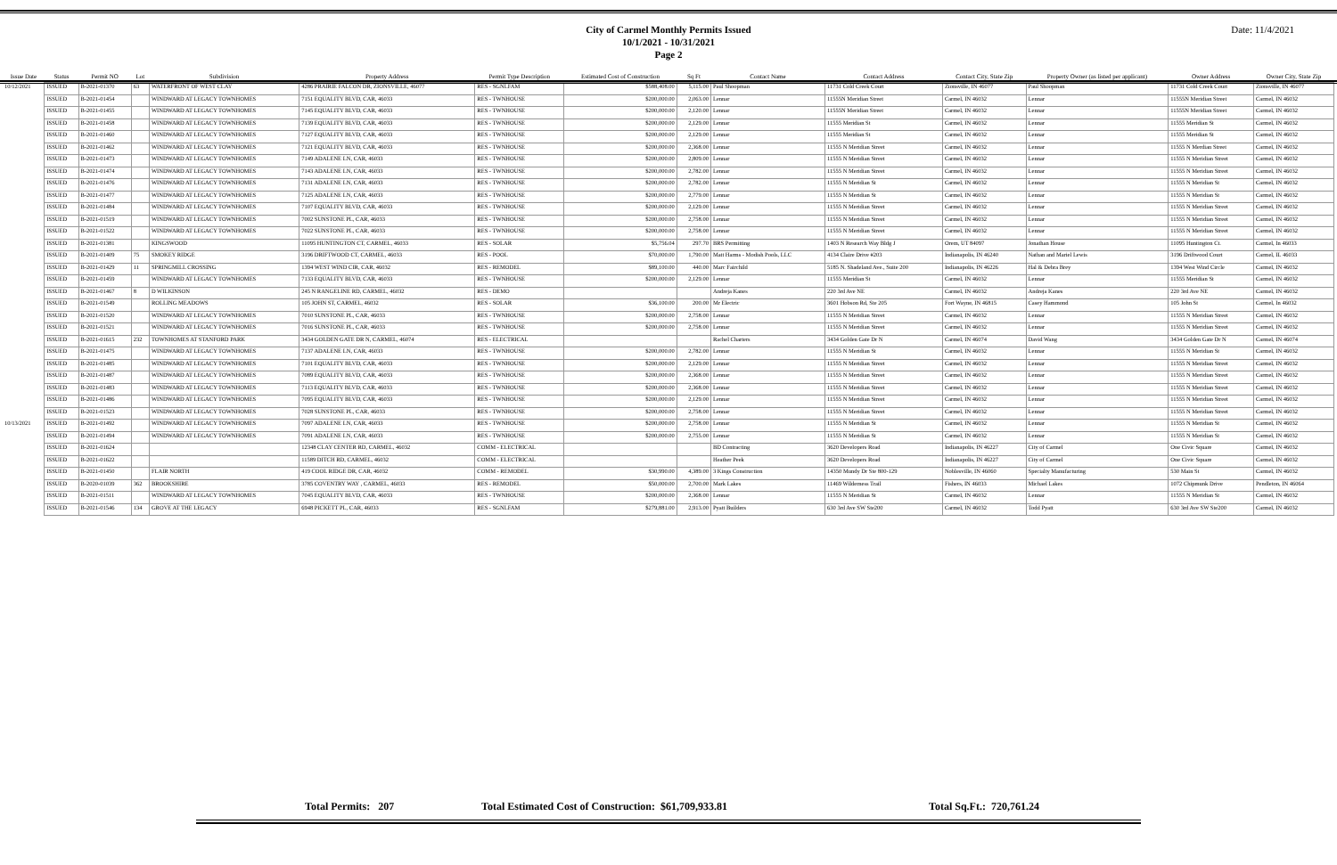Date: 11/4/2021
City of Carmel Monthly Permits Issued
10/1/2021 - 10/31/2021
Page 2
| Issue Date | Status | Permit NO | Lot | Subdivision | Property Address | Permit Type Description | Estimated Cost of Construction | Sq Ft | Contact Name | Contact Address | Contact City, State Zip | Property Owner (as listed per applicant) | Owner Address | Owner City, State Zip |
| --- | --- | --- | --- | --- | --- | --- | --- | --- | --- | --- | --- | --- | --- | --- |
| 10/12/2021 | ISSUED | B-2021-01370 | 63 | WATERFRONT OF WEST CLAY | 4286 PRAIRIE FALCON DR, ZIONSVILLE, 46077 | RES - SGNLFAM | $588,408.00 | 5,115.00 | Paul Shoopman | 11731 Cold Creek Court | Zionsville, IN 46077 | Paul Shoopman | 11731 Cold Creek Court | Zionsville, IN 46077 |
| | ISSUED | B-2021-01454 | | WINDWARD AT LEGACY TOWNHOMES | 7151 EQUALITY BLVD, CAR, 46033 | RES - TWNHOUSE | $200,000.00 | 2,063.00 | Lennar | 11555N Meridian Street | Carmel, IN 46032 | Lennar | 11555N Meridian Street | Carmel, IN 46032 |
| | ISSUED | B-2021-01455 | | WINDWARD AT LEGACY TOWNHOMES | 7145 EQUALITY BLVD, CAR, 46033 | RES - TWNHOUSE | $200,000.00 | 2,120.00 | Lennar | 11555N Meridian Street | Carmel, IN 46032 | Lennar | 11555N Meridian Street | Carmel, IN 46032 |
| | ISSUED | B-2021-01458 | | WINDWARD AT LEGACY TOWNHOMES | 7139 EQUALITY BLVD, CAR, 46033 | RES - TWNHOUSE | $200,000.00 | 2,129.00 | Lennar | 11555 Meridian St | Carmel, IN 46032 | Lennar | 11555 Meridian St | Carmel, IN 46032 |
| | ISSUED | B-2021-01460 | | WINDWARD AT LEGACY TOWNHOMES | 7127 EQUALITY BLVD, CAR, 46033 | RES - TWNHOUSE | $200,000.00 | 2,129.00 | Lennar | 11555 Meridian St | Carmel, IN 46032 | Lennar | 11555 Meridian St | Carmel, IN 46032 |
| | ISSUED | B-2021-01462 | | WINDWARD AT LEGACY TOWNHOMES | 7121 EQUALITY BLVD, CAR, 46033 | RES - TWNHOUSE | $200,000.00 | 2,368.00 | Lennar | 11555 N Meridian Street | Carmel, IN 46032 | Lennar | 11555 N Merdian Street | Carmel, IN 46032 |
| | ISSUED | B-2021-01473 | | WINDWARD AT LEGACY TOWNHOMES | 7149 ADALENE LN, CAR, 46033 | RES - TWNHOUSE | $200,000.00 | 2,809.00 | Lennar | 11555 N Meridian Street | Carmel, IN 46032 | Lennar | 11555 N Meridian Street | Carmel, IN 46032 |
| | ISSUED | B-2021-01474 | | WINDWARD AT LEGACY TOWNHOMES | 7143 ADALENE LN, CAR, 46033 | RES - TWNHOUSE | $200,000.00 | 2,782.00 | Lennar | 11555 N Meridian Street | Carmel, IN 46032 | Lennar | 11555 N Meridian Street | Carmel, IN 46032 |
| | ISSUED | B-2021-01476 | | WINDWARD AT LEGACY TOWNHOMES | 7131 ADALENE LN, CAR, 46033 | RES - TWNHOUSE | $200,000.00 | 2,782.00 | Lennar | 11555 N Meridian St | Carmel, IN 46032 | Lennar | 11555 N Meridian St | Carmel, IN 46032 |
| | ISSUED | B-2021-01477 | | WINDWARD AT LEGACY TOWNHOMES | 7125 ADALENE LN, CAR, 46033 | RES - TWNHOUSE | $200,000.00 | 2,779.00 | Lennar | 11555 N Meridian St | Carmel, IN 46032 | Lennar | 11555 N Meridian St | Carmel, IN 46032 |
| | ISSUED | B-2021-01484 | | WINDWARD AT LEGACY TOWNHOMES | 7107 EQUALITY BLVD, CAR, 46033 | RES - TWNHOUSE | $200,000.00 | 2,129.00 | Lennar | 11555 N Meridian Street | Carmel, IN 46032 | Lennar | 11555 N Meridian Street | Carmel, IN 46032 |
| | ISSUED | B-2021-01519 | | WINDWARD AT LEGACY TOWNHOMES | 7002 SUNSTONE PL, CAR, 46033 | RES - TWNHOUSE | $200,000.00 | 2,758.00 | Lennar | 11555 N Meridian Street | Carmel, IN 46032 | Lennar | 11555 N Meridian Street | Carmel, IN 46032 |
| | ISSUED | B-2021-01522 | | WINDWARD AT LEGACY TOWNHOMES | 7022 SUNSTONE PL, CAR, 46033 | RES - TWNHOUSE | $200,000.00 | 2,758.00 | Lennar | 11555 N Meridian Street | Carmel, IN 46032 | Lennar | 11555 N Meridian Street | Carmel, IN 46032 |
| | ISSUED | B-2021-01381 | | KINGSWOOD | 11095 HUNTINGTON CT, CARMEL, 46033 | RES - SOLAR | $5,756.04 | 297.70 | BRS Permitting | 1403 N Research Way Bldg J | Orem, UT 84097 | Jonathan House | 11095 Huntington Ct. | Carmel, In 46033 |
| | ISSUED | B-2021-01409 | 75 | SMOKEY RIDGE | 3196 DRIFTWOOD CT, CARMEL, 46033 | RES - POOL | $70,000.00 | 1,790.00 | Matt Harms - Modish Pools, LLC | 4134 Claire Drive #203 | Indianapolis, IN 46240 | Nathan and Mariel Lewis | 3196 Driftwood Court | Carmel, IL 46033 |
| | ISSUED | B-2021-01429 | 11 | SPRINGMILL CROSSING | 1394 WEST WIND CIR, CAR, 46032 | RES - REMODEL | $89,100.00 | 440.00 | Marc Fairchild | 5185 N. Shadeland Ave., Suite 200 | Indianapolis, IN 46226 | Hal & Debra Brey | 1394 West Wind Circle | Carmel, IN 46032 |
| | ISSUED | B-2021-01459 | | WINDWARD AT LEGACY TOWNHOMES | 7133 EQUALITY BLVD, CAR, 46033 | RES - TWNHOUSE | $200,000.00 | 2,129.00 | Lennar | 11555 Meridian St | Carmel, IN 46032 | Lennar | 11555 Meridian St | Carmel, IN 46032 |
| | ISSUED | B-2021-01467 | 8 | D WILKINSON | 245 N RANGELINE RD, CARMEL, 46032 | RES - DEMO | | | Andreja Kanes | 220 3rd Ave NE | Carmel, IN 46032 | Andreja Kanes | 220 3rd Ave NE | Carmel, IN 46032 |
| | ISSUED | B-2021-01549 | | ROLLING MEADOWS | 105 JOHN ST, CARMEL, 46032 | RES - SOLAR | $36,100.00 | 200.00 | Mr Electric | 3601 Hobson Rd, Ste 205 | Fort Wayne, IN 46815 | Casey Hammond | 105 John St | Carmel, In 46032 |
| | ISSUED | B-2021-01520 | | WINDWARD AT LEGACY TOWNHOMES | 7010 SUNSTONE PL, CAR, 46033 | RES - TWNHOUSE | $200,000.00 | 2,758.00 | Lennar | 11555 N Meridian Street | Carmel, IN 46032 | Lennar | 11555 N Meridian Street | Carmel, IN 46032 |
| | ISSUED | B-2021-01521 | | WINDWARD AT LEGACY TOWNHOMES | 7016 SUNSTONE PL, CAR, 46033 | RES - TWNHOUSE | $200,000.00 | 2,758.00 | Lennar | 11555 N Meridian Street | Carmel, IN 46032 | Lennar | 11555 N Meridian Street | Carmel, IN 46032 |
| | ISSUED | B-2021-01615 | 232 | TOWNHOMES AT STANFORD PARK | 3434 GOLDEN GATE DR N, CARMEL, 46074 | RES - ELECTRICAL | | | Rachel Charters | 3434 Golden Gate Dr N | Carmel, IN 46074 | David Wang | 3434 Golden Gate Dr N | Carmel, IN 46074 |
| | ISSUED | B-2021-01475 | | WINDWARD AT LEGACY TOWNHOMES | 7137 ADALENE LN, CAR, 46033 | RES - TWNHOUSE | $200,000.00 | 2,782.00 | Lennar | 11555 N Meridian St | Carmel, IN 46032 | Lennar | 11555 N Meridian St | Carmel, IN 46032 |
| | ISSUED | B-2021-01485 | | WINDWARD AT LEGACY TOWNHOMES | 7101 EQUALITY BLVD, CAR, 46033 | RES - TWNHOUSE | $200,000.00 | 2,129.00 | Lennar | 11555 N Meridian Street | Carmel, IN 46032 | Lennar | 11555 N Meridian Street | Carmel, IN 46032 |
| | ISSUED | B-2021-01487 | | WINDWARD AT LEGACY TOWNHOMES | 7089 EQUALITY BLVD, CAR, 46033 | RES - TWNHOUSE | $200,000.00 | 2,368.00 | Lennar | 11555 N Meridian Street | Carmel, IN 46032 | Lennar | 11555 N Meridian Street | Carmel, IN 46032 |
| | ISSUED | B-2021-01483 | | WINDWARD AT LEGACY TOWNHOMES | 7113 EQUALITY BLVD, CAR, 46033 | RES - TWNHOUSE | $200,000.00 | 2,368.00 | Lennar | 11555 N Meridian Street | Carmel, IN 46032 | Lennar | 11555 N Meridian Street | Carmel, IN 46032 |
| | ISSUED | B-2021-01486 | | WINDWARD AT LEGACY TOWNHOMES | 7095 EQUALITY BLVD, CAR, 46033 | RES - TWNHOUSE | $200,000.00 | 2,129.00 | Lennar | 11555 N Meridian Street | Carmel, IN 46032 | Lennar | 11555 N Meridian Street | Carmel, IN 46032 |
| | ISSUED | B-2021-01523 | | WINDWARD AT LEGACY TOWNHOMES | 7028 SUNSTONE PL, CAR, 46033 | RES - TWNHOUSE | $200,000.00 | 2,758.00 | Lennar | 11555 N Meridian Street | Carmel, IN 46032 | Lennar | 11555 N Meridian Street | Carmel, IN 46032 |
| 10/13/2021 | ISSUED | B-2021-01492 | | WINDWARD AT LEGACY TOWNHOMES | 7097 ADALENE LN, CAR, 46033 | RES - TWNHOUSE | $200,000.00 | 2,758.00 | Lennar | 11555 N Meridian St | Carmel, IN 46032 | Lennar | 11555 N Meridian St | Carmel, IN 46032 |
| | ISSUED | B-2021-01494 | | WINDWARD AT LEGACY TOWNHOMES | 7091 ADALENE LN, CAR, 46033 | RES - TWNHOUSE | $200,000.00 | 2,755.00 | Lennar | 11555 N Meridian St | Carmel, IN 46032 | Lennar | 11555 N Meridian St | Carmel, IN 46032 |
| | ISSUED | B-2021-01624 | | | 12348 CLAY CENTER RD, CARMEL, 46032 | COMM - ELECTRICAL | | | BD Contracting | 3620 Developers Road | Indianapolis, IN 46227 | City of Carmel | One Civic Square | Carmel, IN 46032 |
| | ISSUED | B-2021-01622 | | | 11589 DITCH RD, CARMEL, 46032 | COMM - ELECTRICAL | | | Heather Peek | 3620 Developers Road | Indianapolis, IN 46227 | City of Carmel | One Civic Square | Carmel, IN 46032 |
| | ISSUED | B-2021-01450 | | FLAIR NORTH | 419 COOL RIDGE DR, CAR, 46032 | COMM - REMODEL | $30,990.00 | 4,389.00 | 3 Kings Construction | 14350 Mundy Dr Ste 800-129 | Noblesville, IN 46060 | Specialty Manufacturing | 530 Main St | Carmel, IN 46032 |
| | ISSUED | B-2020-01039 | 362 | BROOKSHIRE | 3785 COVENTRY WAY , CARMEL, 46033 | RES - REMODEL | $50,000.00 | 2,700.00 | Mark Lakes | 11469 Wilderness Trail | Fishers, IN 46033 | Michael Lakes | 1072 Chipmunk Drive | Pendleton, IN 46064 |
| | ISSUED | B-2021-01511 | | WINDWARD AT LEGACY TOWNHOMES | 7045 EQUALITY BLVD, CAR, 46033 | RES - TWNHOUSE | $200,000.00 | 2,368.00 | Lennar | 11555 N Meridian St | Carmel, IN 46032 | Lennar | 11555 N Meridian St | Carmel, IN 46032 |
| | ISSUED | B-2021-01546 | 134 | GROVE AT THE LEGACY | 6948 PICKETT PL, CAR, 46033 | RES - SGNLFAM | $279,881.00 | 2,913.00 | Pyatt Builders | 630 3rd Ave SW Ste200 | Carmel, IN 46032 | Todd Pyatt | 630 3rd Ave SW Ste200 | Carmel, IN 46032 |
Total Permits: 207 Total Estimated Cost of Construction: $61,709,933.81 Total Sq.Ft.: 720,761.24